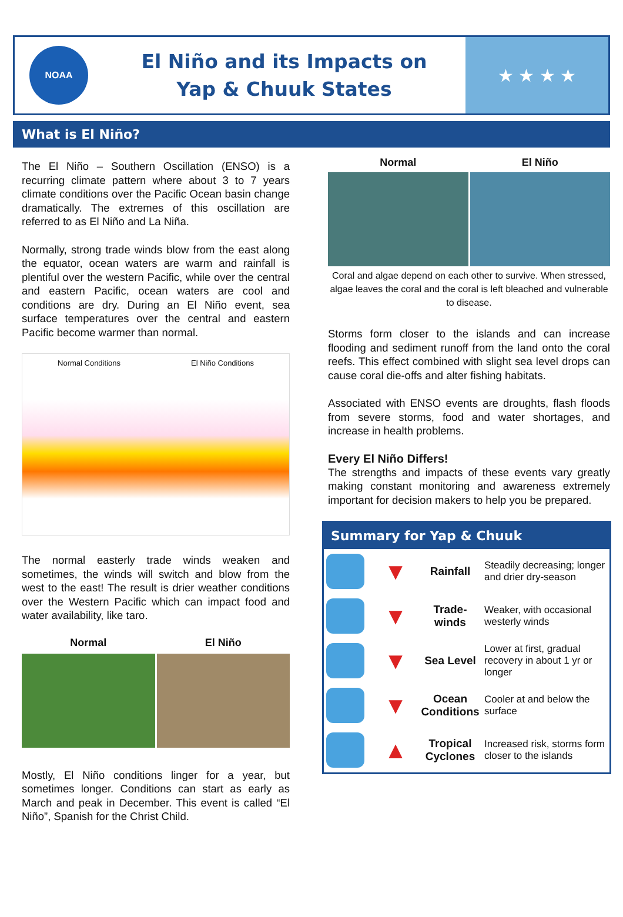NOAA
El Niño and its Impacts on
Yap & Chuuk States
★ ★ ★ ★
What is El Niño?
The El Niño – Southern Oscillation (ENSO) is a recurring climate pattern where about 3 to 7 years climate conditions over the Pacific Ocean basin change dramatically. The extremes of this oscillation are referred to as El Niño and La Niña.
Normally, strong trade winds blow from the east along the equator, ocean waters are warm and rainfall is plentiful over the western Pacific, while over the central and eastern Pacific, ocean waters are cool and conditions are dry. During an El Niño event, sea surface temperatures over the central and eastern Pacific become warmer than normal.
Normal Conditions El Niño Conditions
The normal easterly trade winds weaken and sometimes, the winds will switch and blow from the west to the east! The result is drier weather conditions over the Western Pacific which can impact food and water availability, like taro.
Normal El Niño
Mostly, El Niño conditions linger for a year, but sometimes longer. Conditions can start as early as March and peak in December. This event is called “El Niño”, Spanish for the Christ Child.
Normal El Niño
Coral and algae depend on each other to survive. When stressed, algae leaves the coral and the coral is left bleached and vulnerable to disease.
Storms form closer to the islands and can increase flooding and sediment runoff from the land onto the coral reefs. This effect combined with slight sea level drops can cause coral die-offs and alter fishing habitats.
Associated with ENSO events are droughts, flash floods from severe storms, food and water shortages, and increase in health problems.
Every El Niño Differs!
The strengths and impacts of these events vary greatly making constant monitoring and awareness extremely important for decision makers to help you be prepared.
Summary for Yap & Chuuk
| | ▼ | Rainfall | Steadily decreasing; longer and drier dry-season |
| | ▼ | Trade-winds | Weaker, with occasional westerly winds |
| | ▼ | Sea Level | Lower at first, gradual recovery in about 1 yr or longer |
| | ▼ | Ocean Conditions | Cooler at and below the surface |
| | ▲ | Tropical Cyclones | Increased risk, storms form closer to the islands |